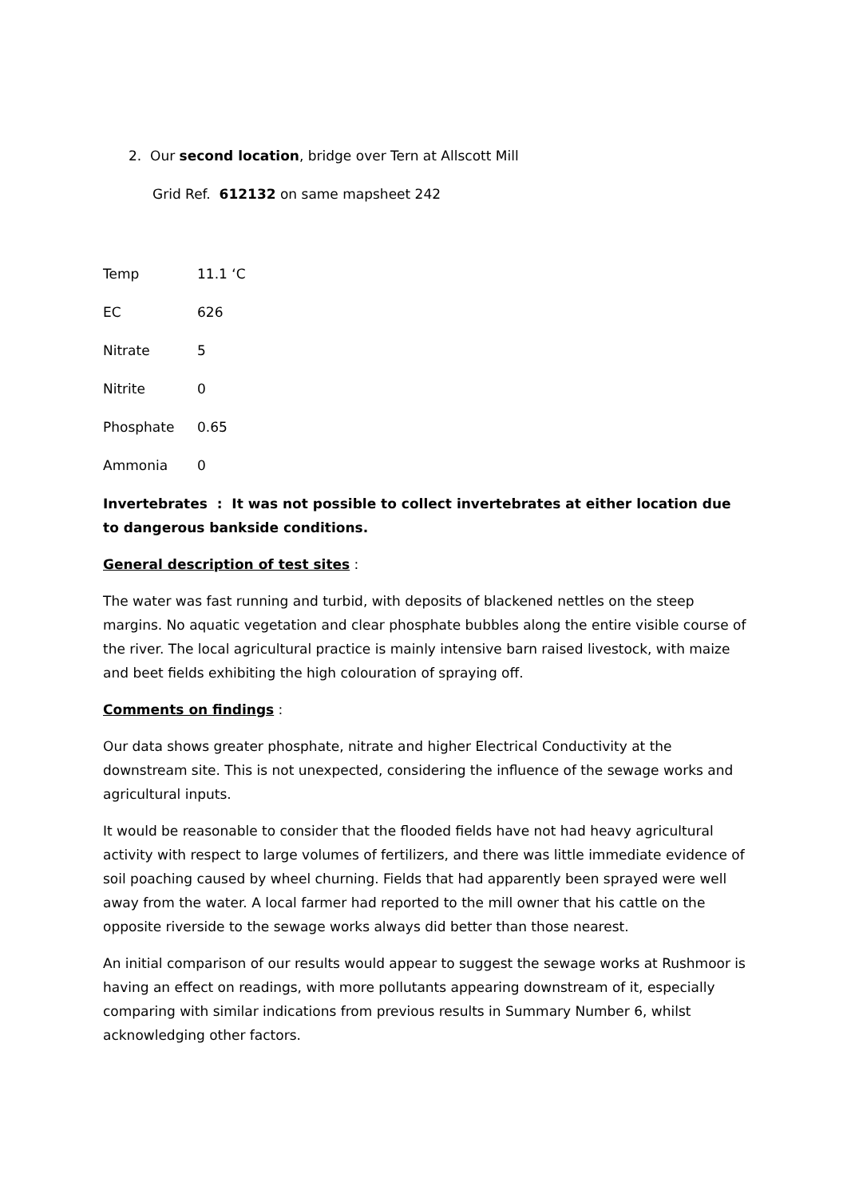2. Our second location, bridge over Tern at Allscott Mill
Grid Ref. 612132 on same mapsheet 242
Temp 11.1 ‘C
EC 626
Nitrate 5
Nitrite 0
Phosphate 0.65
Ammonia 0
Invertebrates : It was not possible to collect invertebrates at either location due to dangerous bankside conditions.
General description of test sites :
The water was fast running and turbid, with deposits of blackened nettles on the steep margins. No aquatic vegetation and clear phosphate bubbles along the entire visible course of the river. The local agricultural practice is mainly intensive barn raised livestock, with maize and beet fields exhibiting the high colouration of spraying off.
Comments on findings :
Our data shows greater phosphate, nitrate and higher Electrical Conductivity at the downstream site. This is not unexpected, considering the influence of the sewage works and agricultural inputs.
It would be reasonable to consider that the flooded fields have not had heavy agricultural activity with respect to large volumes of fertilizers, and there was little immediate evidence of soil poaching caused by wheel churning. Fields that had apparently been sprayed were well away from the water. A local farmer had reported to the mill owner that his cattle on the opposite riverside to the sewage works always did better than those nearest.
An initial comparison of our results would appear to suggest the sewage works at Rushmoor is having an effect on readings, with more pollutants appearing downstream of it, especially comparing with similar indications from previous results in Summary Number 6, whilst acknowledging other factors.